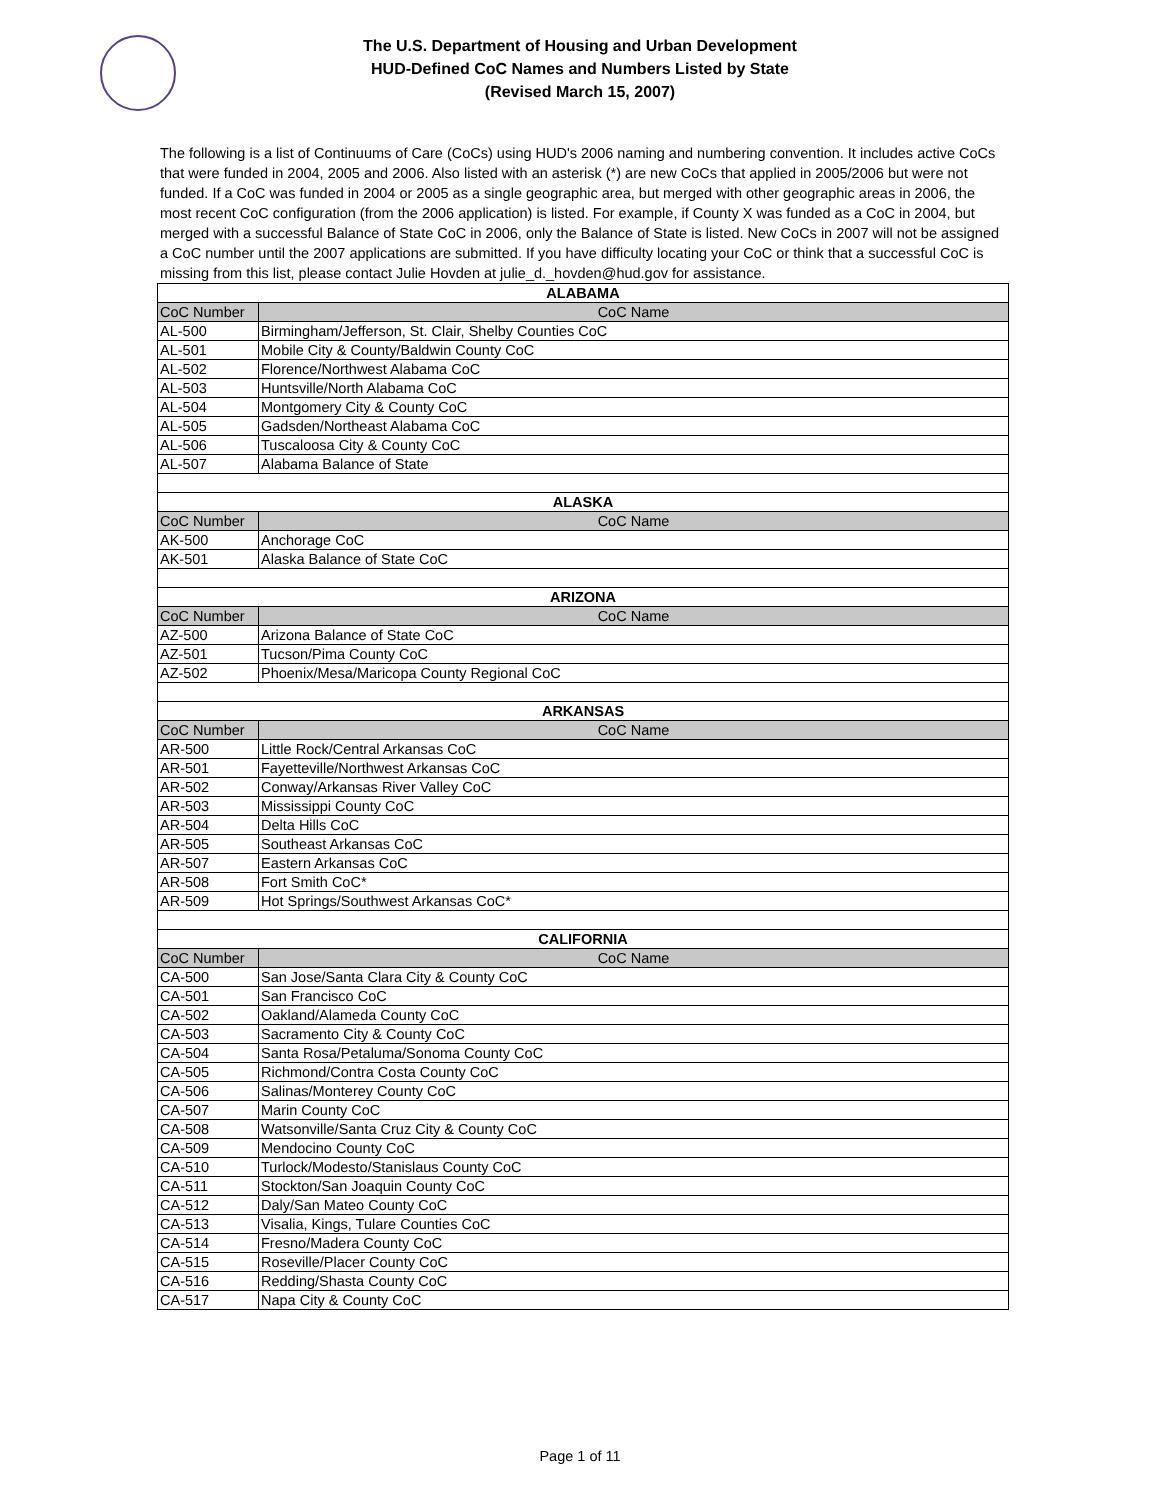The U.S. Department of Housing and Urban Development
HUD-Defined CoC Names and Numbers Listed by State
(Revised March 15, 2007)
The following is a list of Continuums of Care (CoCs) using HUD's 2006 naming and numbering convention. It includes active CoCs that were funded in 2004, 2005 and 2006. Also listed with an asterisk (*) are new CoCs that applied in 2005/2006 but were not funded. If a CoC was funded in 2004 or 2005 as a single geographic area, but merged with other geographic areas in 2006, the most recent CoC configuration (from the 2006 application) is listed. For example, if County X was funded as a CoC in 2004, but merged with a successful Balance of State CoC in 2006, only the Balance of State is listed. New CoCs in 2007 will not be assigned a CoC number until the 2007 applications are submitted. If you have difficulty locating your CoC or think that a successful CoC is missing from this list, please contact Julie Hovden at julie_d._hovden@hud.gov for assistance.
| ALABAMA | |
| --- | --- |
| CoC Number | CoC Name |
| AL-500 | Birmingham/Jefferson, St. Clair, Shelby Counties CoC |
| AL-501 | Mobile City & County/Baldwin County CoC |
| AL-502 | Florence/Northwest Alabama CoC |
| AL-503 | Huntsville/North Alabama CoC |
| AL-504 | Montgomery City & County CoC |
| AL-505 | Gadsden/Northeast Alabama CoC |
| AL-506 | Tuscaloosa City & County CoC |
| AL-507 | Alabama Balance of State |
| ALASKA | |
| CoC Number | CoC Name |
| AK-500 | Anchorage CoC |
| AK-501 | Alaska Balance of State CoC |
| ARIZONA | |
| CoC Number | CoC Name |
| AZ-500 | Arizona Balance of State CoC |
| AZ-501 | Tucson/Pima County CoC |
| AZ-502 | Phoenix/Mesa/Maricopa County Regional CoC |
| ARKANSAS | |
| CoC Number | CoC Name |
| AR-500 | Little Rock/Central Arkansas CoC |
| AR-501 | Fayetteville/Northwest Arkansas CoC |
| AR-502 | Conway/Arkansas River Valley CoC |
| AR-503 | Mississippi County CoC |
| AR-504 | Delta Hills CoC |
| AR-505 | Southeast Arkansas CoC |
| AR-507 | Eastern Arkansas CoC |
| AR-508 | Fort Smith CoC* |
| AR-509 | Hot Springs/Southwest Arkansas CoC* |
| CALIFORNIA | |
| CoC Number | CoC Name |
| CA-500 | San Jose/Santa Clara City & County CoC |
| CA-501 | San Francisco CoC |
| CA-502 | Oakland/Alameda County CoC |
| CA-503 | Sacramento City & County CoC |
| CA-504 | Santa Rosa/Petaluma/Sonoma County CoC |
| CA-505 | Richmond/Contra Costa County CoC |
| CA-506 | Salinas/Monterey County CoC |
| CA-507 | Marin County CoC |
| CA-508 | Watsonville/Santa Cruz City & County CoC |
| CA-509 | Mendocino County CoC |
| CA-510 | Turlock/Modesto/Stanislaus County CoC |
| CA-511 | Stockton/San Joaquin County CoC |
| CA-512 | Daly/San Mateo County CoC |
| CA-513 | Visalia, Kings, Tulare Counties CoC |
| CA-514 | Fresno/Madera County CoC |
| CA-515 | Roseville/Placer County CoC |
| CA-516 | Redding/Shasta County CoC |
| CA-517 | Napa City & County CoC |
Page 1 of 11